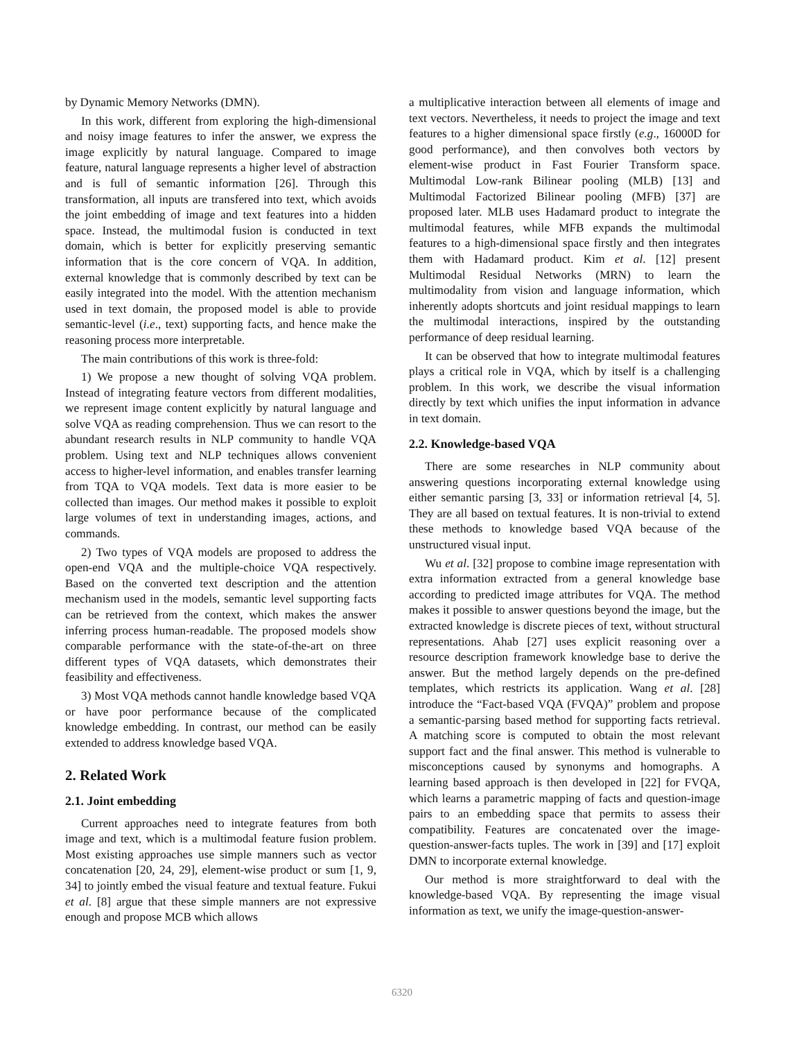by Dynamic Memory Networks (DMN).
In this work, different from exploring the high-dimensional and noisy image features to infer the answer, we express the image explicitly by natural language. Compared to image feature, natural language represents a higher level of abstraction and is full of semantic information [26]. Through this transformation, all inputs are transfered into text, which avoids the joint embedding of image and text features into a hidden space. Instead, the multimodal fusion is conducted in text domain, which is better for explicitly preserving semantic information that is the core concern of VQA. In addition, external knowledge that is commonly described by text can be easily integrated into the model. With the attention mechanism used in text domain, the proposed model is able to provide semantic-level (i.e., text) supporting facts, and hence make the reasoning process more interpretable.
The main contributions of this work is three-fold:
1) We propose a new thought of solving VQA problem. Instead of integrating feature vectors from different modalities, we represent image content explicitly by natural language and solve VQA as reading comprehension. Thus we can resort to the abundant research results in NLP community to handle VQA problem. Using text and NLP techniques allows convenient access to higher-level information, and enables transfer learning from TQA to VQA models. Text data is more easier to be collected than images. Our method makes it possible to exploit large volumes of text in understanding images, actions, and commands.
2) Two types of VQA models are proposed to address the open-end VQA and the multiple-choice VQA respectively. Based on the converted text description and the attention mechanism used in the models, semantic level supporting facts can be retrieved from the context, which makes the answer inferring process human-readable. The proposed models show comparable performance with the state-of-the-art on three different types of VQA datasets, which demonstrates their feasibility and effectiveness.
3) Most VQA methods cannot handle knowledge based VQA or have poor performance because of the complicated knowledge embedding. In contrast, our method can be easily extended to address knowledge based VQA.
2. Related Work
2.1. Joint embedding
Current approaches need to integrate features from both image and text, which is a multimodal feature fusion problem. Most existing approaches use simple manners such as vector concatenation [20, 24, 29], element-wise product or sum [1, 9, 34] to jointly embed the visual feature and textual feature. Fukui et al. [8] argue that these simple manners are not expressive enough and propose MCB which allows
a multiplicative interaction between all elements of image and text vectors. Nevertheless, it needs to project the image and text features to a higher dimensional space firstly (e.g., 16000D for good performance), and then convolves both vectors by element-wise product in Fast Fourier Transform space. Multimodal Low-rank Bilinear pooling (MLB) [13] and Multimodal Factorized Bilinear pooling (MFB) [37] are proposed later. MLB uses Hadamard product to integrate the multimodal features, while MFB expands the multimodal features to a high-dimensional space firstly and then integrates them with Hadamard product. Kim et al. [12] present Multimodal Residual Networks (MRN) to learn the multimodality from vision and language information, which inherently adopts shortcuts and joint residual mappings to learn the multimodal interactions, inspired by the outstanding performance of deep residual learning.
It can be observed that how to integrate multimodal features plays a critical role in VQA, which by itself is a challenging problem. In this work, we describe the visual information directly by text which unifies the input information in advance in text domain.
2.2. Knowledge-based VQA
There are some researches in NLP community about answering questions incorporating external knowledge using either semantic parsing [3, 33] or information retrieval [4, 5]. They are all based on textual features. It is non-trivial to extend these methods to knowledge based VQA because of the unstructured visual input.
Wu et al. [32] propose to combine image representation with extra information extracted from a general knowledge base according to predicted image attributes for VQA. The method makes it possible to answer questions beyond the image, but the extracted knowledge is discrete pieces of text, without structural representations. Ahab [27] uses explicit reasoning over a resource description framework knowledge base to derive the answer. But the method largely depends on the pre-defined templates, which restricts its application. Wang et al. [28] introduce the “Fact-based VQA (FVQA)” problem and propose a semantic-parsing based method for supporting facts retrieval. A matching score is computed to obtain the most relevant support fact and the final answer. This method is vulnerable to misconceptions caused by synonyms and homographs. A learning based approach is then developed in [22] for FVQA, which learns a parametric mapping of facts and question-image pairs to an embedding space that permits to assess their compatibility. Features are concatenated over the image-question-answer-facts tuples. The work in [39] and [17] exploit DMN to incorporate external knowledge.
Our method is more straightforward to deal with the knowledge-based VQA. By representing the image visual information as text, we unify the image-question-answer-
6320